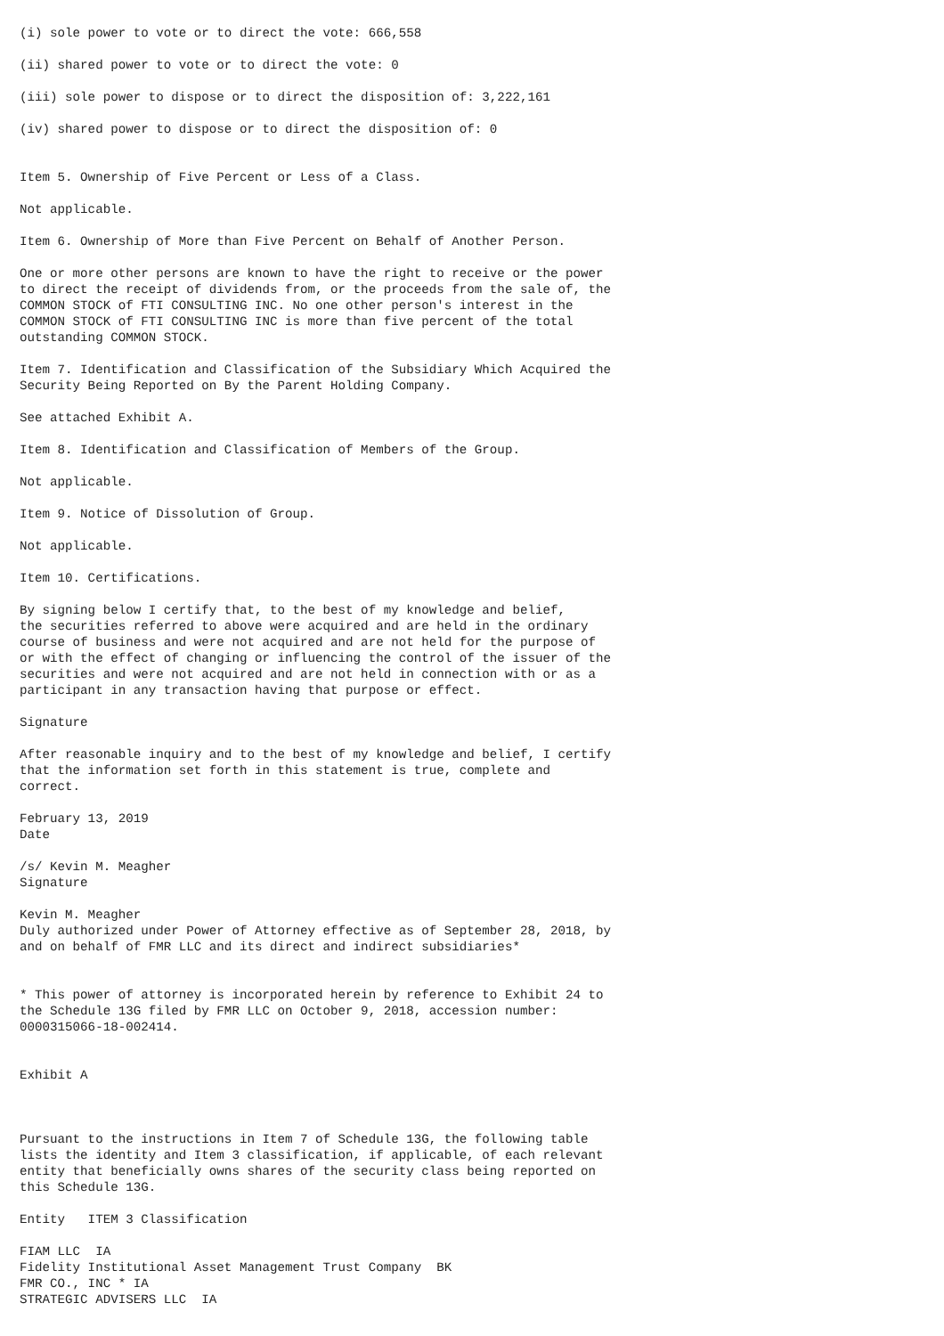(i) sole power to vote or to direct the vote: 666,558

(ii) shared power to vote or to direct the vote: 0

(iii) sole power to dispose or to direct the disposition of: 3,222,161

(iv) shared power to dispose or to direct the disposition of: 0


Item 5. Ownership of Five Percent or Less of a Class.

Not applicable.

Item 6. Ownership of More than Five Percent on Behalf of Another Person.

One or more other persons are known to have the right to receive or the power
to direct the receipt of dividends from, or the proceeds from the sale of, the
COMMON STOCK of FTI CONSULTING INC. No one other person's interest in the
COMMON STOCK of FTI CONSULTING INC is more than five percent of the total
outstanding COMMON STOCK.

Item 7. Identification and Classification of the Subsidiary Which Acquired the
Security Being Reported on By the Parent Holding Company.

See attached Exhibit A.

Item 8. Identification and Classification of Members of the Group.

Not applicable.

Item 9. Notice of Dissolution of Group.

Not applicable.

Item 10. Certifications.

By signing below I certify that, to the best of my knowledge and belief,
the securities referred to above were acquired and are held in the ordinary
course of business and were not acquired and are not held for the purpose of
or with the effect of changing or influencing the control of the issuer of the
securities and were not acquired and are not held in connection with or as a
participant in any transaction having that purpose or effect.

Signature

After reasonable inquiry and to the best of my knowledge and belief, I certify
that the information set forth in this statement is true, complete and
correct.

February 13, 2019
Date

/s/ Kevin M. Meagher
Signature

Kevin M. Meagher
Duly authorized under Power of Attorney effective as of September 28, 2018, by
and on behalf of FMR LLC and its direct and indirect subsidiaries*


* This power of attorney is incorporated herein by reference to Exhibit 24 to
the Schedule 13G filed by FMR LLC on October 9, 2018, accession number:
0000315066-18-002414.


Exhibit A



Pursuant to the instructions in Item 7 of Schedule 13G, the following table
lists the identity and Item 3 classification, if applicable, of each relevant
entity that beneficially owns shares of the security class being reported on
this Schedule 13G.

Entity   ITEM 3 Classification

FIAM LLC  IA
Fidelity Institutional Asset Management Trust Company  BK
FMR CO., INC * IA
STRATEGIC ADVISERS LLC  IA